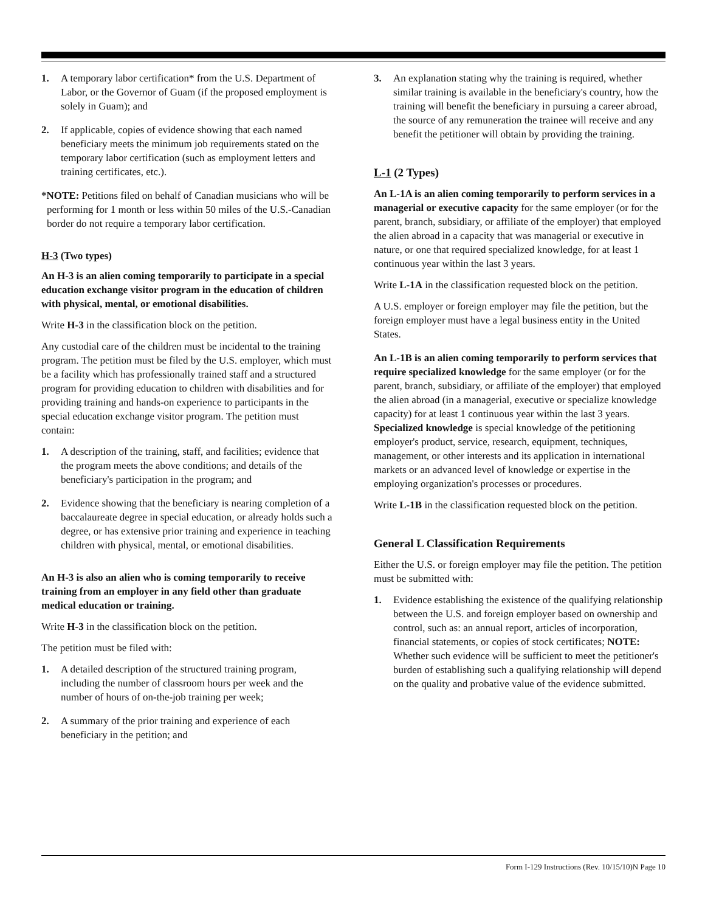1. A temporary labor certification* from the U.S. Department of Labor, or the Governor of Guam (if the proposed employment is solely in Guam); and
2. If applicable, copies of evidence showing that each named beneficiary meets the minimum job requirements stated on the temporary labor certification (such as employment letters and training certificates, etc.).
*NOTE: Petitions filed on behalf of Canadian musicians who will be performing for 1 month or less within 50 miles of the U.S.-Canadian border do not require a temporary labor certification.
H-3 (Two types)
An H-3 is an alien coming temporarily to participate in a special education exchange visitor program in the education of children with physical, mental, or emotional disabilities.
Write H-3 in the classification block on the petition.
Any custodial care of the children must be incidental to the training program. The petition must be filed by the U.S. employer, which must be a facility which has professionally trained staff and a structured program for providing education to children with disabilities and for providing training and hands-on experience to participants in the special education exchange visitor program. The petition must contain:
1. A description of the training, staff, and facilities; evidence that the program meets the above conditions; and details of the beneficiary's participation in the program; and
2. Evidence showing that the beneficiary is nearing completion of a baccalaureate degree in special education, or already holds such a degree, or has extensive prior training and experience in teaching children with physical, mental, or emotional disabilities.
An H-3 is also an alien who is coming temporarily to receive training from an employer in any field other than graduate medical education or training.
Write H-3 in the classification block on the petition.
The petition must be filed with:
1. A detailed description of the structured training program, including the number of classroom hours per week and the number of hours of on-the-job training per week;
2. A summary of the prior training and experience of each beneficiary in the petition; and
3. An explanation stating why the training is required, whether similar training is available in the beneficiary's country, how the training will benefit the beneficiary in pursuing a career abroad, the source of any remuneration the trainee will receive and any benefit the petitioner will obtain by providing the training.
L-1 (2 Types)
An L-1A is an alien coming temporarily to perform services in a managerial or executive capacity for the same employer (or for the parent, branch, subsidiary, or affiliate of the employer) that employed the alien abroad in a capacity that was managerial or executive in nature, or one that required specialized knowledge, for at least 1 continuous year within the last 3 years.
Write L-1A in the classification requested block on the petition.
A U.S. employer or foreign employer may file the petition, but the foreign employer must have a legal business entity in the United States.
An L-1B is an alien coming temporarily to perform services that require specialized knowledge for the same employer (or for the parent, branch, subsidiary, or affiliate of the employer) that employed the alien abroad (in a managerial, executive or specialize knowledge capacity) for at least 1 continuous year within the last 3 years. Specialized knowledge is special knowledge of the petitioning employer's product, service, research, equipment, techniques, management, or other interests and its application in international markets or an advanced level of knowledge or expertise in the employing organization's processes or procedures.
Write L-1B in the classification requested block on the petition.
General L Classification Requirements
Either the U.S. or foreign employer may file the petition. The petition must be submitted with:
1. Evidence establishing the existence of the qualifying relationship between the U.S. and foreign employer based on ownership and control, such as: an annual report, articles of incorporation, financial statements, or copies of stock certificates; NOTE: Whether such evidence will be sufficient to meet the petitioner's burden of establishing such a qualifying relationship will depend on the quality and probative value of the evidence submitted.
Form I-129 Instructions (Rev. 10/15/10)N Page 10